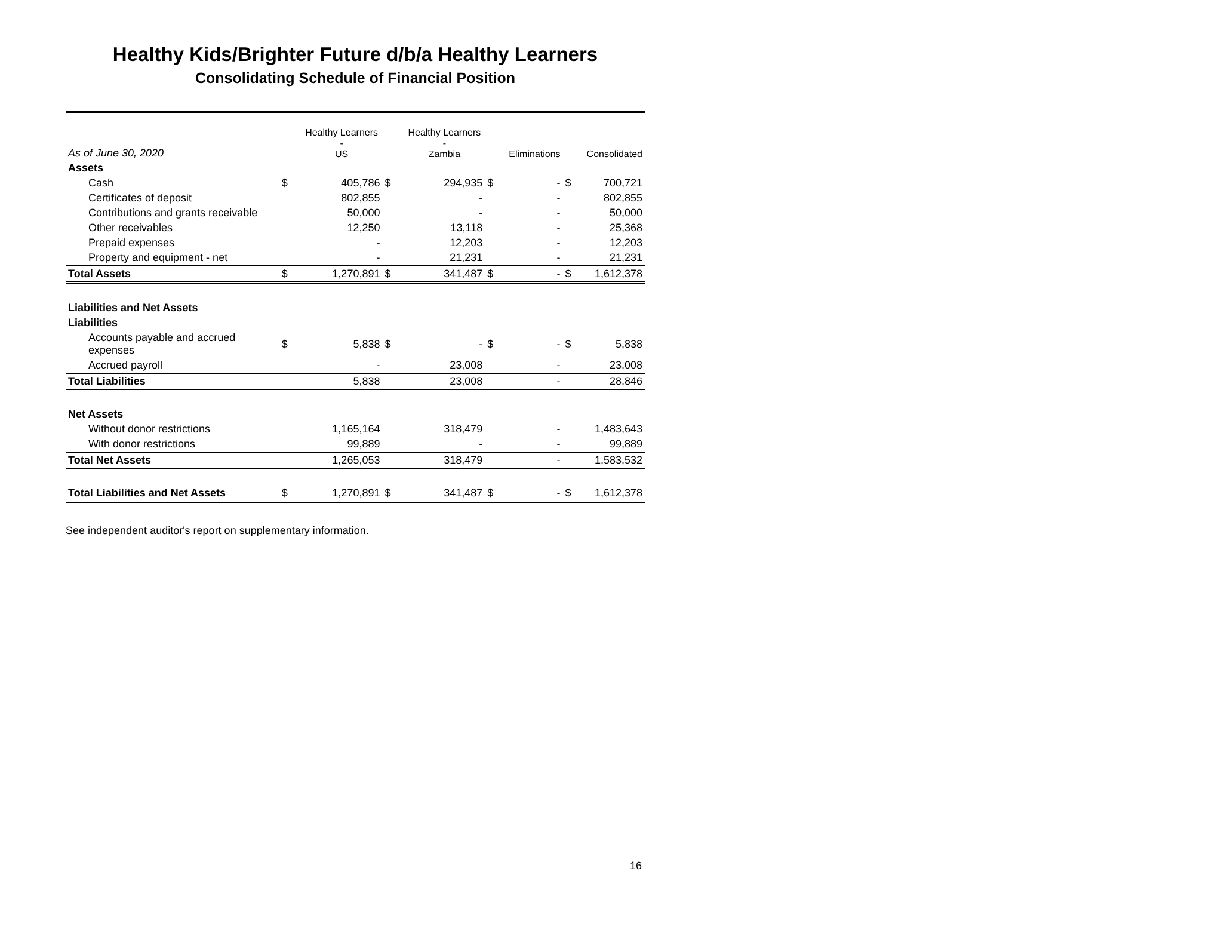Healthy Kids/Brighter Future d/b/a Healthy Learners
Consolidating Schedule of Financial Position
| As of June 30, 2020 | | Healthy Learners - US | | Healthy Learners - Zambia | | Eliminations | | Consolidated |
| --- | --- | --- | --- | --- | --- | --- | --- | --- |
| Assets | | | | | | | | |
| Cash | $ | 405,786 | $ | 294,935 | $ | - | $ | 700,721 |
| Certificates of deposit | | 802,855 | | - | | - | | 802,855 |
| Contributions and grants receivable | | 50,000 | | - | | - | | 50,000 |
| Other receivables | | 12,250 | | 13,118 | | - | | 25,368 |
| Prepaid expenses | | - | | 12,203 | | - | | 12,203 |
| Property and equipment - net | | - | | 21,231 | | - | | 21,231 |
| Total Assets | $ | 1,270,891 | $ | 341,487 | $ | - | $ | 1,612,378 |
| Liabilities and Net Assets | | | | | | | | |
| Liabilities | | | | | | | | |
| Accounts payable and accrued expenses | $ | 5,838 | $ | - | $ | - | $ | 5,838 |
| Accrued payroll | | - | | 23,008 | | - | | 23,008 |
| Total Liabilities | | 5,838 | | 23,008 | | - | | 28,846 |
| Net Assets | | | | | | | | |
| Without donor restrictions | | 1,165,164 | | 318,479 | | - | | 1,483,643 |
| With donor restrictions | | 99,889 | | - | | - | | 99,889 |
| Total Net Assets | | 1,265,053 | | 318,479 | | - | | 1,583,532 |
| Total Liabilities and Net Assets | $ | 1,270,891 | $ | 341,487 | $ | - | $ | 1,612,378 |
See independent auditor's report on supplementary information.
16